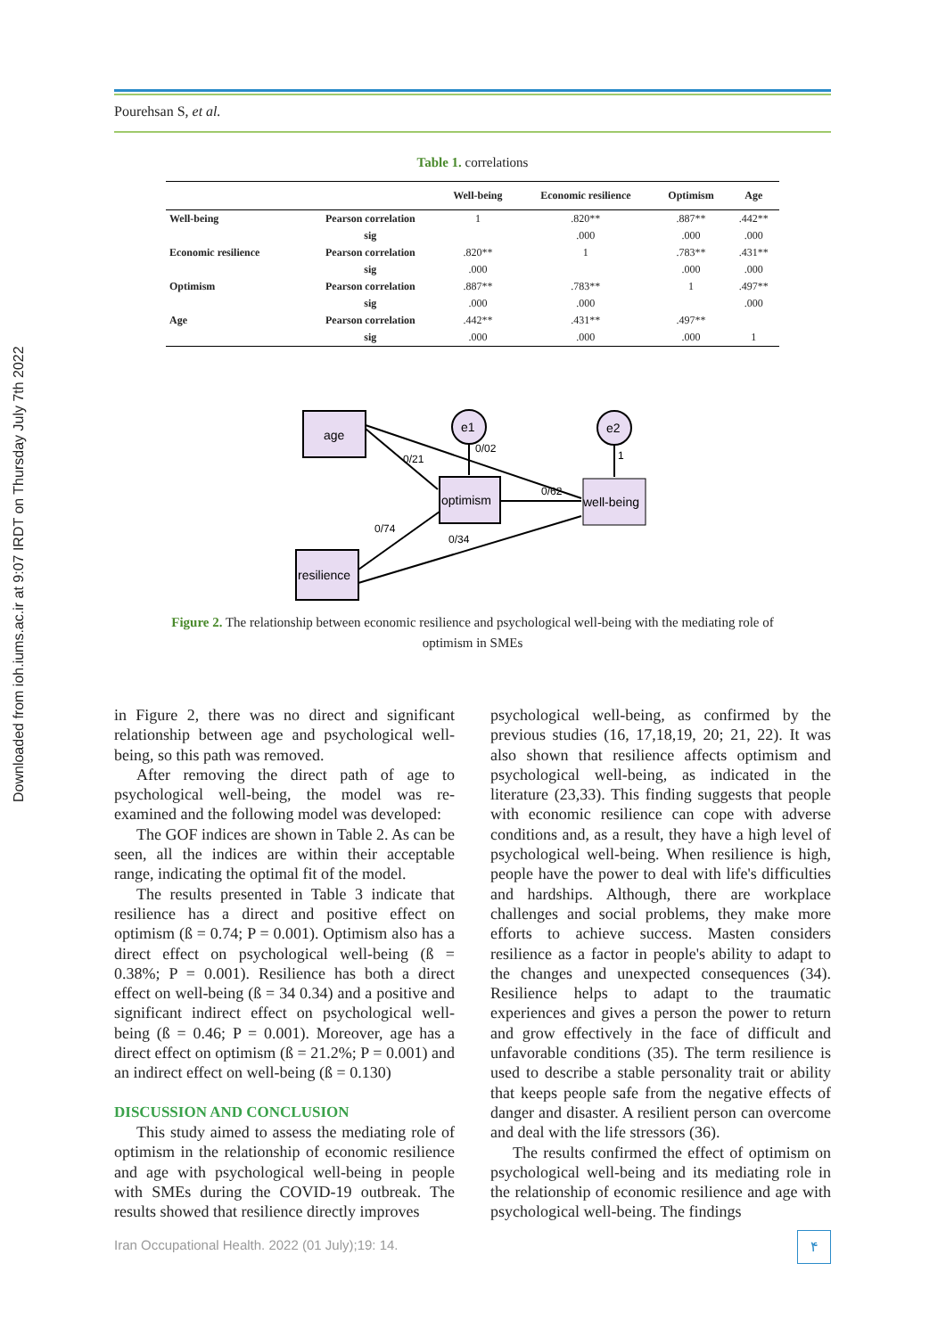Downloaded from ioh.iums.ac.ir at 9:07 IRDT on Thursday July 7th 2022
Pourehsan S, et al.
Table 1. correlations
| | | Well-being | Economic resilience | Optimism | Age |
| --- | --- | --- | --- | --- | --- |
| Well-being | Pearson correlation | 1 | .820** | .887** | .442** |
| | sig | | .000 | .000 | .000 |
| Economic resilience | Pearson correlation | .820** | 1 | .783** | .431** |
| | sig | .000 | | .000 | .000 |
| Optimism | Pearson correlation | .887** | .783** | 1 | .497** |
| | sig | .000 | .000 | | .000 |
| Age | Pearson correlation | .442** | .431** | .497** | |
| | sig | .000 | .000 | .000 | 1 |
age
optimism
well-being
resilience
e1
e2
0/21
0/02
0/62
0/74
0/34
1
Figure 2. The relationship between economic resilience and psychological well-being with the mediating role of optimism in SMEs
in Figure 2, there was no direct and significant relationship between age and psychological well-being, so this path was removed.
After removing the direct path of age to psychological well-being, the model was re-examined and the following model was developed:
The GOF indices are shown in Table 2. As can be seen, all the indices are within their acceptable range, indicating the optimal fit of the model.
The results presented in Table 3 indicate that resilience has a direct and positive effect on optimism (ß = 0.74; P = 0.001). Optimism also has a direct effect on psychological well-being (ß = 0.38%; P = 0.001). Resilience has both a direct effect on well-being (ß = 34 0.34) and a positive and significant indirect effect on psychological well-being (ß = 0.46; P = 0.001). Moreover, age has a direct effect on optimism (ß = 21.2%; P = 0.001) and an indirect effect on well-being (ß = 0.130)
DISCUSSION AND CONCLUSION
This study aimed to assess the mediating role of optimism in the relationship of economic resilience and age with psychological well-being in people with SMEs during the COVID-19 outbreak. The results showed that resilience directly improves
psychological well-being, as confirmed by the previous studies (16, 17,18,19, 20; 21, 22). It was also shown that resilience affects optimism and psychological well-being, as indicated in the literature (23,33). This finding suggests that people with economic resilience can cope with adverse conditions and, as a result, they have a high level of psychological well-being. When resilience is high, people have the power to deal with life's difficulties and hardships. Although, there are workplace challenges and social problems, they make more efforts to achieve success. Masten considers resilience as a factor in people's ability to adapt to the changes and unexpected consequences (34). Resilience helps to adapt to the traumatic experiences and gives a person the power to return and grow effectively in the face of difficult and unfavorable conditions (35). The term resilience is used to describe a stable personality trait or ability that keeps people safe from the negative effects of danger and disaster. A resilient person can overcome and deal with the life stressors (36).
The results confirmed the effect of optimism on psychological well-being and its mediating role in the relationship of economic resilience and age with psychological well-being. The findings
Iran Occupational Health. 2022 (01 July);19: 14.
۴